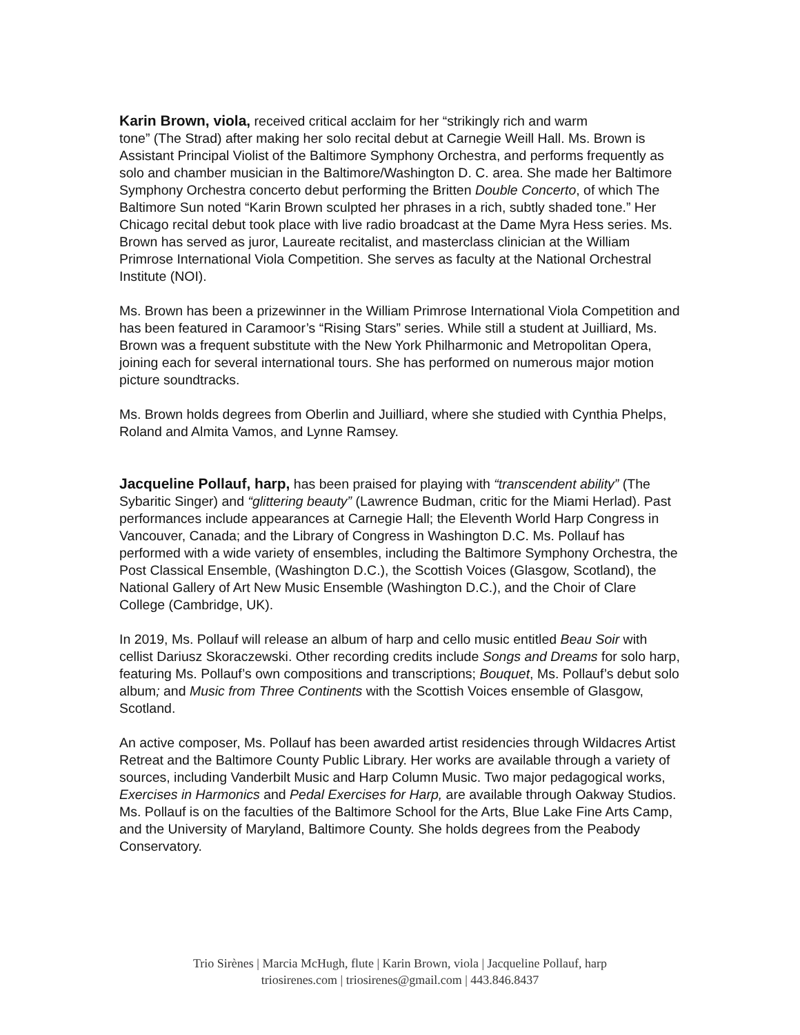Karin Brown, viola, received critical acclaim for her “strikingly rich and warm
tone” (The Strad) after making her solo recital debut at Carnegie Weill Hall. Ms. Brown is Assistant Principal Violist of the Baltimore Symphony Orchestra, and performs frequently as solo and chamber musician in the Baltimore/Washington D. C. area. She made her Baltimore Symphony Orchestra concerto debut performing the Britten Double Concerto, of which The Baltimore Sun noted “Karin Brown sculpted her phrases in a rich, subtly shaded tone.” Her Chicago recital debut took place with live radio broadcast at the Dame Myra Hess series. Ms. Brown has served as juror, Laureate recitalist, and masterclass clinician at the William Primrose International Viola Competition. She serves as faculty at the National Orchestral Institute (NOI).
Ms. Brown has been a prizewinner in the William Primrose International Viola Competition and has been featured in Caramoor’s “Rising Stars” series. While still a student at Juilliard, Ms. Brown was a frequent substitute with the New York Philharmonic and Metropolitan Opera, joining each for several international tours. She has performed on numerous major motion picture soundtracks.
Ms. Brown holds degrees from Oberlin and Juilliard, where she studied with Cynthia Phelps, Roland and Almita Vamos, and Lynne Ramsey.
Jacqueline Pollauf, harp, has been praised for playing with “transcendent ability” (The Sybaritic Singer) and “glittering beauty” (Lawrence Budman, critic for the Miami Herlad). Past performances include appearances at Carnegie Hall; the Eleventh World Harp Congress in Vancouver, Canada; and the Library of Congress in Washington D.C. Ms. Pollauf has performed with a wide variety of ensembles, including the Baltimore Symphony Orchestra, the Post Classical Ensemble, (Washington D.C.), the Scottish Voices (Glasgow, Scotland), the National Gallery of Art New Music Ensemble (Washington D.C.), and the Choir of Clare College (Cambridge, UK).
In 2019, Ms. Pollauf will release an album of harp and cello music entitled Beau Soir with cellist Dariusz Skoraczewski. Other recording credits include Songs and Dreams for solo harp, featuring Ms. Pollauf’s own compositions and transcriptions; Bouquet, Ms. Pollauf’s debut solo album; and Music from Three Continents with the Scottish Voices ensemble of Glasgow, Scotland.
An active composer, Ms. Pollauf has been awarded artist residencies through Wildacres Artist Retreat and the Baltimore County Public Library. Her works are available through a variety of sources, including Vanderbilt Music and Harp Column Music. Two major pedagogical works, Exercises in Harmonics and Pedal Exercises for Harp, are available through Oakway Studios. Ms. Pollauf is on the faculties of the Baltimore School for the Arts, Blue Lake Fine Arts Camp, and the University of Maryland, Baltimore County. She holds degrees from the Peabody Conservatory.
Trio Sirènes | Marcia McHugh, flute | Karin Brown, viola | Jacqueline Pollauf, harp
triosirenes.com | triosirenes@gmail.com | 443.846.8437